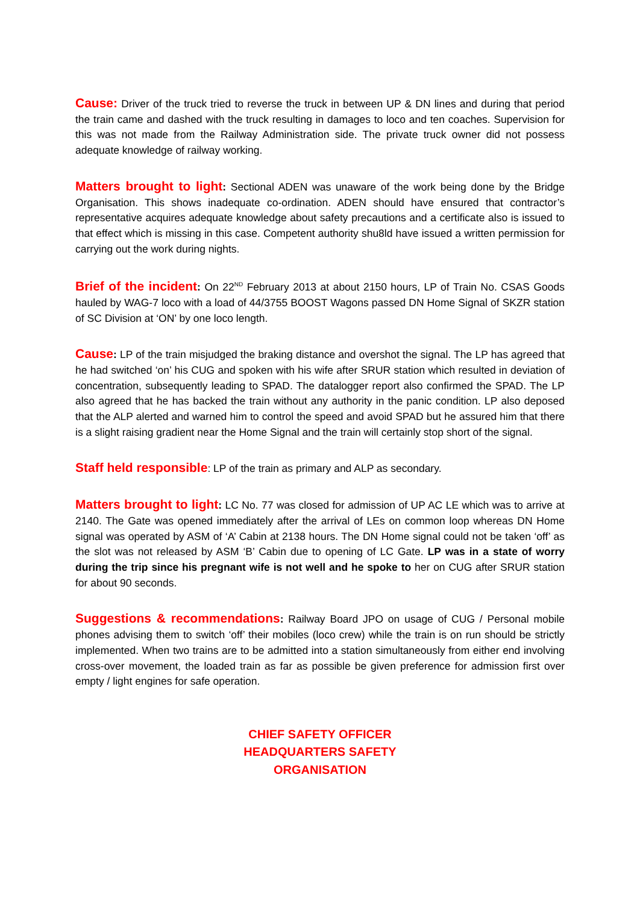Cause: Driver of the truck tried to reverse the truck in between UP & DN lines and during that period the train came and dashed with the truck resulting in damages to loco and ten coaches. Supervision for this was not made from the Railway Administration side. The private truck owner did not possess adequate knowledge of railway working.
Matters brought to light: Sectional ADEN was unaware of the work being done by the Bridge Organisation. This shows inadequate co-ordination. ADEN should have ensured that contractor’s representative acquires adequate knowledge about safety precautions and a certificate also is issued to that effect which is missing in this case. Competent authority shu8ld have issued a written permission for carrying out the work during nights.
Brief of the incident: On 22<sup>ND</sup> February 2013 at about 2150 hours, LP of Train No. CSAS Goods hauled by WAG-7 loco with a load of 44/3755 BOOST Wagons passed DN Home Signal of SKZR station of SC Division at ‘ON’ by one loco length.
Cause: LP of the train misjudged the braking distance and overshot the signal. The LP has agreed that he had switched ‘on’ his CUG and spoken with his wife after SRUR station which resulted in deviation of concentration, subsequently leading to SPAD. The datalogger report also confirmed the SPAD. The LP also agreed that he has backed the train without any authority in the panic condition. LP also deposed that the ALP alerted and warned him to control the speed and avoid SPAD but he assured him that there is a slight raising gradient near the Home Signal and the train will certainly stop short of the signal.
Staff held responsible: LP of the train as primary and ALP as secondary.
Matters brought to light: LC No. 77 was closed for admission of UP AC LE which was to arrive at 2140. The Gate was opened immediately after the arrival of LEs on common loop whereas DN Home signal was operated by ASM of ‘A’ Cabin at 2138 hours. The DN Home signal could not be taken ‘off’ as the slot was not released by ASM ‘B’ Cabin due to opening of LC Gate. LP was in a state of worry during the trip since his pregnant wife is not well and he spoke to her on CUG after SRUR station for about 90 seconds.
Suggestions & recommendations: Railway Board JPO on usage of CUG / Personal mobile phones advising them to switch ‘off’ their mobiles (loco crew) while the train is on run should be strictly implemented. When two trains are to be admitted into a station simultaneously from either end involving cross-over movement, the loaded train as far as possible be given preference for admission first over empty / light engines for safe operation.
CHIEF SAFETY OFFICER
HEADQUARTERS SAFETY
ORGANISATION